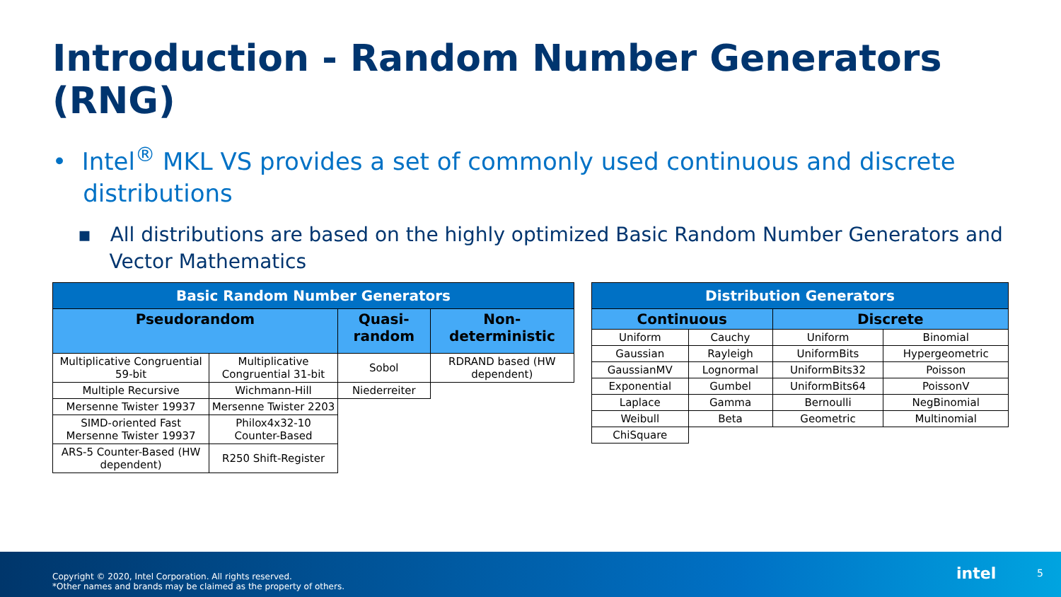Introduction - Random Number Generators (RNG)
• Intel<sup>®</sup> MKL VS provides a set of commonly used continuous and discrete
distributions
▪ All distributions are based on the highly optimized Basic Random Number Generators and
Vector Mathematics
| Basic Random Number Generators | | | |
| --- | --- | --- | --- |
| Pseudorandom | | Quasi-random | Non-deterministic |
| Multiplicative Congruential 59-bit | Multiplicative Congruential 31-bit | Sobol | RDRAND based (HW dependent) |
| Multiple Recursive | Wichmann-Hill | Niederreiter | |
| Mersenne Twister 19937 | Mersenne Twister 2203 | | |
| SIMD-oriented Fast Mersenne Twister 19937 | Philox4x32-10 Counter-Based | | |
| ARS-5 Counter-Based (HW dependent) | R250 Shift-Register | | |
| Distribution Generators | | | |
| --- | --- | --- | --- |
| Continuous | | Discrete | |
| Uniform | Cauchy | Uniform | Binomial |
| Gaussian | Rayleigh | UniformBits | Hypergeometric |
| GaussianMV | Lognormal | UniformBits32 | Poisson |
| Exponential | Gumbel | UniformBits64 | PoissonV |
| Laplace | Gamma | Bernoulli | NegBinomial |
| Weibull | Beta | Geometric | Multinomial |
| ChiSquare | | | |
Copyright © 2020, Intel Corporation. All rights reserved.
*Other names and brands may be claimed as the property of others.
intel 5